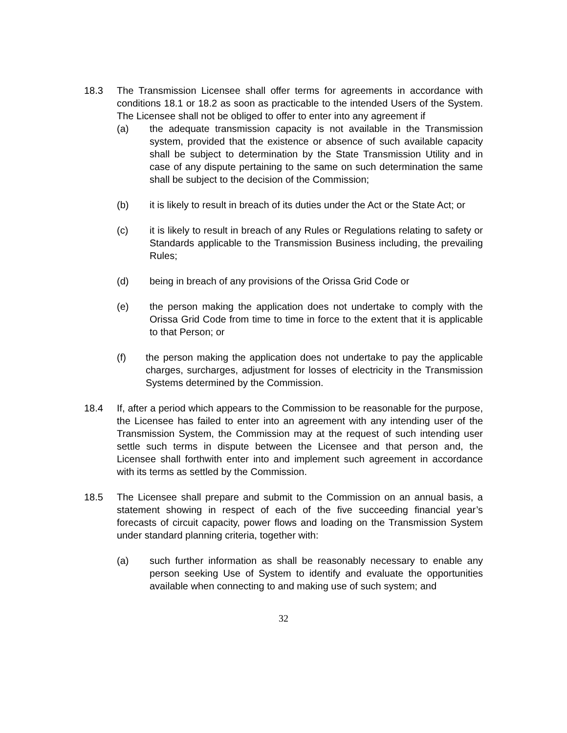18.3 The Transmission Licensee shall offer terms for agreements in accordance with conditions 18.1 or 18.2 as soon as practicable to the intended Users of the System. The Licensee shall not be obliged to offer to enter into any agreement if
(a) the adequate transmission capacity is not available in the Transmission system, provided that the existence or absence of such available capacity shall be subject to determination by the State Transmission Utility and in case of any dispute pertaining to the same on such determination the same shall be subject to the decision of the Commission;
(b) it is likely to result in breach of its duties under the Act or the State Act; or
(c) it is likely to result in breach of any Rules or Regulations relating to safety or Standards applicable to the Transmission Business including, the prevailing Rules;
(d) being in breach of any provisions of the Orissa Grid Code or
(e) the person making the application does not undertake to comply with the Orissa Grid Code from time to time in force to the extent that it is applicable to that Person; or
(f) the person making the application does not undertake to pay the applicable charges, surcharges, adjustment for losses of electricity in the Transmission Systems determined by the Commission.
18.4 If, after a period which appears to the Commission to be reasonable for the purpose, the Licensee has failed to enter into an agreement with any intending user of the Transmission System, the Commission may at the request of such intending user settle such terms in dispute between the Licensee and that person and, the Licensee shall forthwith enter into and implement such agreement in accordance with its terms as settled by the Commission.
18.5 The Licensee shall prepare and submit to the Commission on an annual basis, a statement showing in respect of each of the five succeeding financial year’s forecasts of circuit capacity, power flows and loading on the Transmission System under standard planning criteria, together with:
(a) such further information as shall be reasonably necessary to enable any person seeking Use of System to identify and evaluate the opportunities available when connecting to and making use of such system; and
32